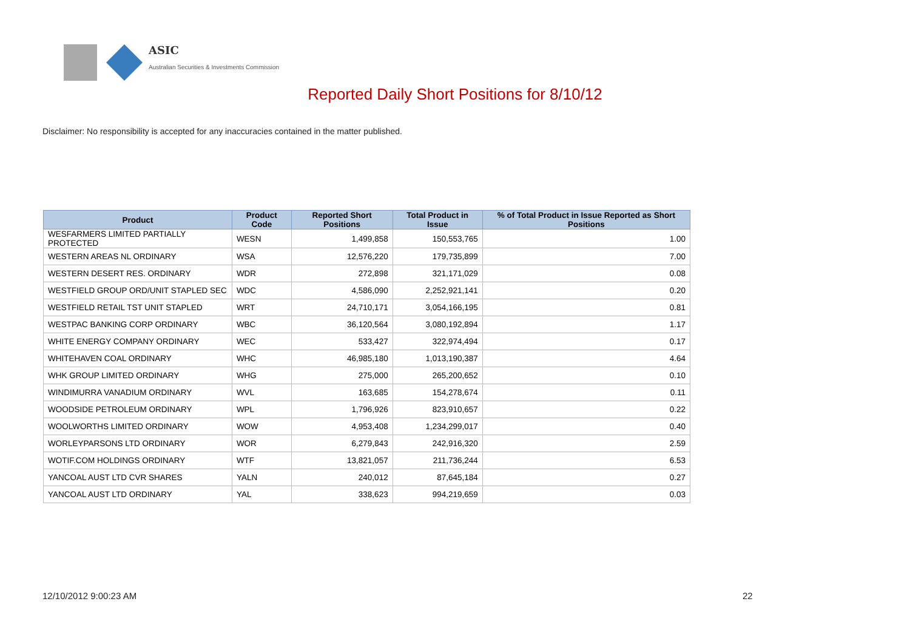ASIC
Australian Securities & Investments Commission
Reported Daily Short Positions for 8/10/12
Disclaimer: No responsibility is accepted for any inaccuracies contained in the matter published.
| Product | Product Code | Reported Short Positions | Total Product in Issue | % of Total Product in Issue Reported as Short Positions |
| --- | --- | --- | --- | --- |
| WESFARMERS LIMITED PARTIALLY PROTECTED | WESN | 1,499,858 | 150,553,765 | 1.00 |
| WESTERN AREAS NL ORDINARY | WSA | 12,576,220 | 179,735,899 | 7.00 |
| WESTERN DESERT RES. ORDINARY | WDR | 272,898 | 321,171,029 | 0.08 |
| WESTFIELD GROUP ORD/UNIT STAPLED SEC | WDC | 4,586,090 | 2,252,921,141 | 0.20 |
| WESTFIELD RETAIL TST UNIT STAPLED | WRT | 24,710,171 | 3,054,166,195 | 0.81 |
| WESTPAC BANKING CORP ORDINARY | WBC | 36,120,564 | 3,080,192,894 | 1.17 |
| WHITE ENERGY COMPANY ORDINARY | WEC | 533,427 | 322,974,494 | 0.17 |
| WHITEHAVEN COAL ORDINARY | WHC | 46,985,180 | 1,013,190,387 | 4.64 |
| WHK GROUP LIMITED ORDINARY | WHG | 275,000 | 265,200,652 | 0.10 |
| WINDIMURRA VANADIUM ORDINARY | WVL | 163,685 | 154,278,674 | 0.11 |
| WOODSIDE PETROLEUM ORDINARY | WPL | 1,796,926 | 823,910,657 | 0.22 |
| WOOLWORTHS LIMITED ORDINARY | WOW | 4,953,408 | 1,234,299,017 | 0.40 |
| WORLEYPARSONS LTD ORDINARY | WOR | 6,279,843 | 242,916,320 | 2.59 |
| WOTIF.COM HOLDINGS ORDINARY | WTF | 13,821,057 | 211,736,244 | 6.53 |
| YANCOAL AUST LTD CVR SHARES | YALN | 240,012 | 87,645,184 | 0.27 |
| YANCOAL AUST LTD ORDINARY | YAL | 338,623 | 994,219,659 | 0.03 |
12/10/2012 9:00:23 AM 22